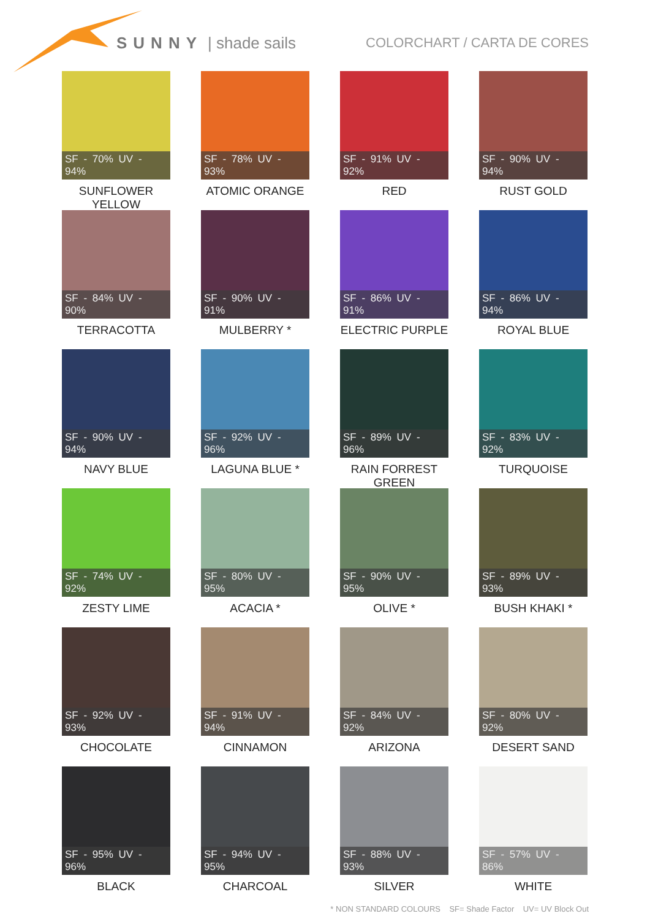SUNNY | shade sails
COLORCHART / CARTA DE CORES
SF - 70% UV - 94%
SUNFLOWER YELLOW
SF - 78% UV - 93%
ATOMIC ORANGE
SF - 91% UV - 92%
RED
SF - 90% UV - 94%
RUST GOLD
SF - 84% UV - 90%
TERRACOTTA
SF - 90% UV - 91%
MULBERRY *
SF - 86% UV - 91%
ELECTRIC PURPLE
SF - 86% UV - 94%
ROYAL BLUE
SF - 90% UV - 94%
NAVY BLUE
SF - 92% UV - 96%
LAGUNA BLUE *
SF - 89% UV - 96%
RAIN FORREST GREEN
SF - 83% UV - 92%
TURQUOISE
SF - 74% UV - 92%
ZESTY LIME
SF - 80% UV - 95%
ACACIA *
SF - 90% UV - 95%
OLIVE *
SF - 89% UV - 93%
BUSH KHAKI *
SF - 92% UV - 93%
CHOCOLATE
SF - 91% UV - 94%
CINNAMON
SF - 84% UV - 92%
ARIZONA
SF - 80% UV - 92%
DESERT SAND
SF - 95% UV - 96%
BLACK
SF - 94% UV - 95%
CHARCOAL
SF - 88% UV - 93%
SILVER
SF - 57% UV - 86%
WHITE
* NON STANDARD COLOURS SF= Shade Factor UV= UV Block Out